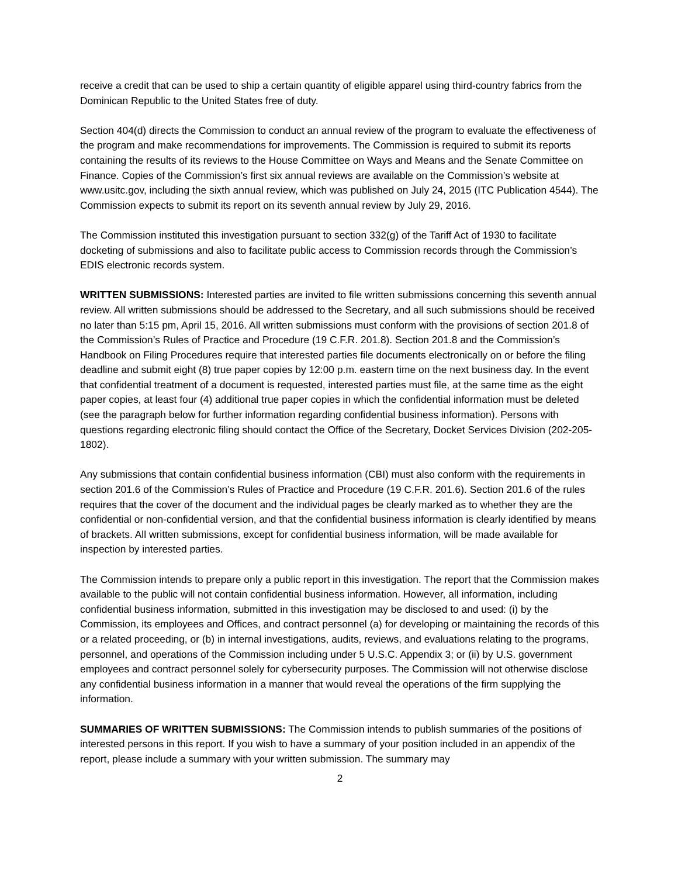receive a credit that can be used to ship a certain quantity of eligible apparel using third-country fabrics from the Dominican Republic to the United States free of duty.
Section 404(d) directs the Commission to conduct an annual review of the program to evaluate the effectiveness of the program and make recommendations for improvements. The Commission is required to submit its reports containing the results of its reviews to the House Committee on Ways and Means and the Senate Committee on Finance. Copies of the Commission’s first six annual reviews are available on the Commission’s website at www.usitc.gov, including the sixth annual review, which was published on July 24, 2015 (ITC Publication 4544). The Commission expects to submit its report on its seventh annual review by July 29, 2016.
The Commission instituted this investigation pursuant to section 332(g) of the Tariff Act of 1930 to facilitate docketing of submissions and also to facilitate public access to Commission records through the Commission’s EDIS electronic records system.
WRITTEN SUBMISSIONS: Interested parties are invited to file written submissions concerning this seventh annual review. All written submissions should be addressed to the Secretary, and all such submissions should be received no later than 5:15 pm, April 15, 2016. All written submissions must conform with the provisions of section 201.8 of the Commission’s Rules of Practice and Procedure (19 C.F.R. 201.8). Section 201.8 and the Commission’s Handbook on Filing Procedures require that interested parties file documents electronically on or before the filing deadline and submit eight (8) true paper copies by 12:00 p.m. eastern time on the next business day. In the event that confidential treatment of a document is requested, interested parties must file, at the same time as the eight paper copies, at least four (4) additional true paper copies in which the confidential information must be deleted (see the paragraph below for further information regarding confidential business information). Persons with questions regarding electronic filing should contact the Office of the Secretary, Docket Services Division (202-205-1802).
Any submissions that contain confidential business information (CBI) must also conform with the requirements in section 201.6 of the Commission’s Rules of Practice and Procedure (19 C.F.R. 201.6). Section 201.6 of the rules requires that the cover of the document and the individual pages be clearly marked as to whether they are the confidential or non-confidential version, and that the confidential business information is clearly identified by means of brackets. All written submissions, except for confidential business information, will be made available for inspection by interested parties.
The Commission intends to prepare only a public report in this investigation. The report that the Commission makes available to the public will not contain confidential business information. However, all information, including confidential business information, submitted in this investigation may be disclosed to and used: (i) by the Commission, its employees and Offices, and contract personnel (a) for developing or maintaining the records of this or a related proceeding, or (b) in internal investigations, audits, reviews, and evaluations relating to the programs, personnel, and operations of the Commission including under 5 U.S.C. Appendix 3; or (ii) by U.S. government employees and contract personnel solely for cybersecurity purposes. The Commission will not otherwise disclose any confidential business information in a manner that would reveal the operations of the firm supplying the information.
SUMMARIES OF WRITTEN SUBMISSIONS: The Commission intends to publish summaries of the positions of interested persons in this report. If you wish to have a summary of your position included in an appendix of the report, please include a summary with your written submission. The summary may
2